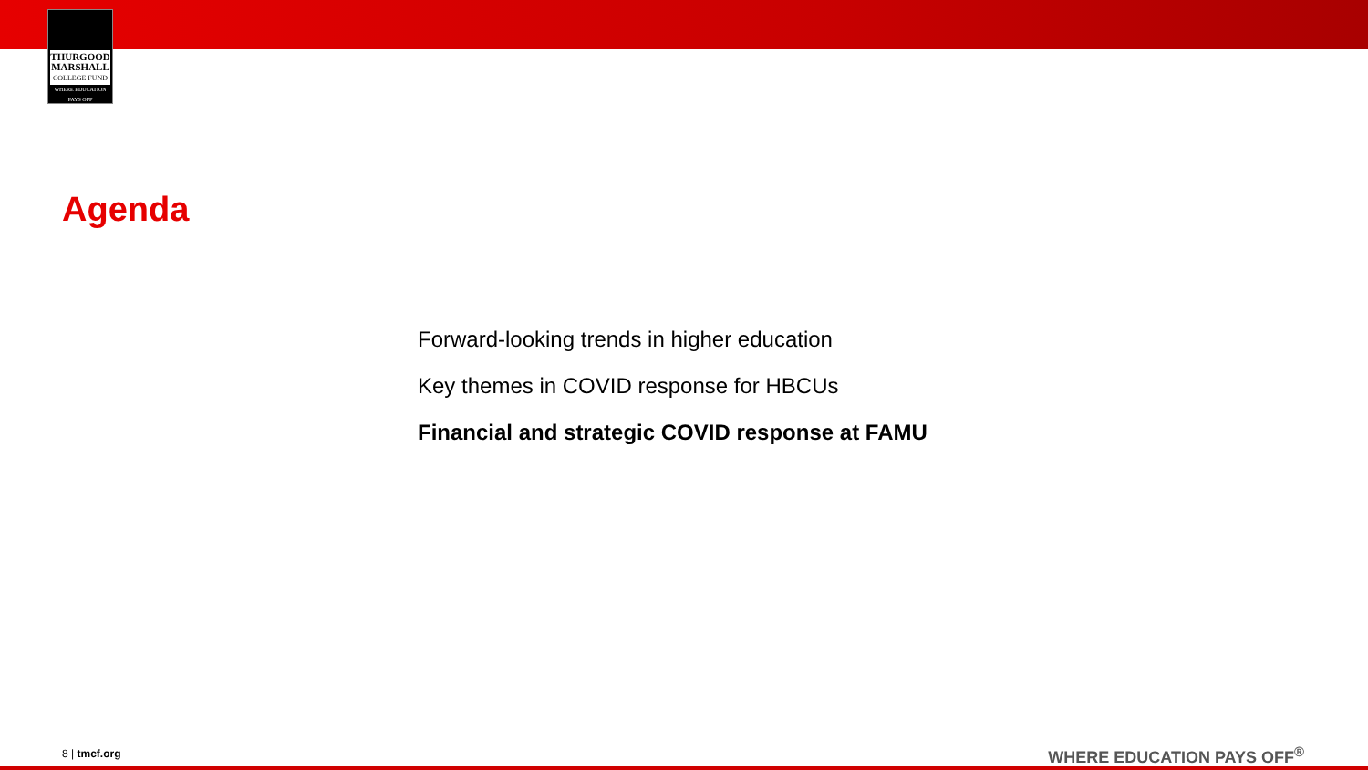THURGOOD
MARSHALL
COLLEGE FUND
WHERE EDUCATION PAYS OFF
Agenda
Forward-looking trends in higher education
Key themes in COVID response for HBCUs
Financial and strategic COVID response at FAMU
8 | tmcf.org WHERE EDUCATION PAYS OFF<sup>®</sup>